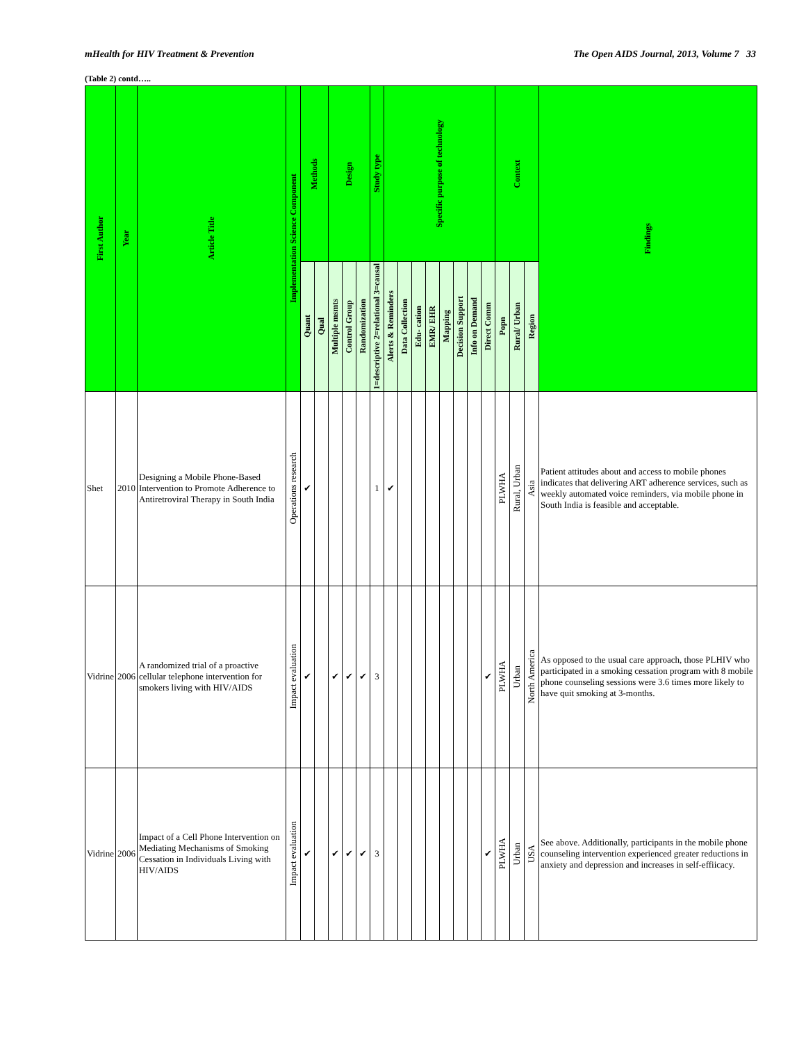mHealth for HIV Treatment & Prevention The Open AIDS Journal, 2013, Volume 7 33
(Table 2) contd…..
| First Author | Year | Article Title | Implementation Science Component | Methods | | Design | | | Study type | Specific purpose of technology | | | | | | | | Context | | | Findings |
| --- | --- | --- | --- | --- | --- | --- | --- | --- | --- | --- | --- | --- | --- | --- | --- | --- | --- | --- | --- | --- | --- |
| | | | | Quant | Qual | Multiple msmts | Control Group | Randomization | 1=descriptive 2=relational 3=causal | Alerts & Reminders | Data Collection | Edu- cation | EMR/ EHR | Mapping | Decision Support | Info on Demand | Direct Comm | Popn | Rural/ Urban | Region | |
| Shet | 2010 | Designing a Mobile Phone-Based Intervention to Promote Adherence to Antiretroviral Therapy in South India | Operations research | ✔ | | | | | 1 | ✔ | | | | | | | | PLWHA | Rural, Urban | Asia | Patient attitudes about and access to mobile phones indicates that delivering ART adherence services, such as weekly automated voice reminders, via mobile phone in South India is feasible and acceptable. |
| Vidrine | 2006 | A randomized trial of a proactive cellular telephone intervention for smokers living with HIV/AIDS | Impact evaluation | ✔ | | ✔ | ✔ | ✔ | 3 | | | | | | | | ✔ | PLWHA | Urban | North America | As opposed to the usual care approach, those PLHIV who participated in a smoking cessation program with 8 mobile phone counseling sessions were 3.6 times more likely to have quit smoking at 3-months. |
| Vidrine | 2006 | Impact of a Cell Phone Intervention on Mediating Mechanisms of Smoking Cessation in Individuals Living with HIV/AIDS | Impact evaluation | ✔ | | ✔ | ✔ | ✔ | 3 | | | | | | | | ✔ | PLWHA | Urban | USA | See above. Additionally, participants in the mobile phone counseling intervention experienced greater reductions in anxiety and depression and increases in self-effiicacy. |